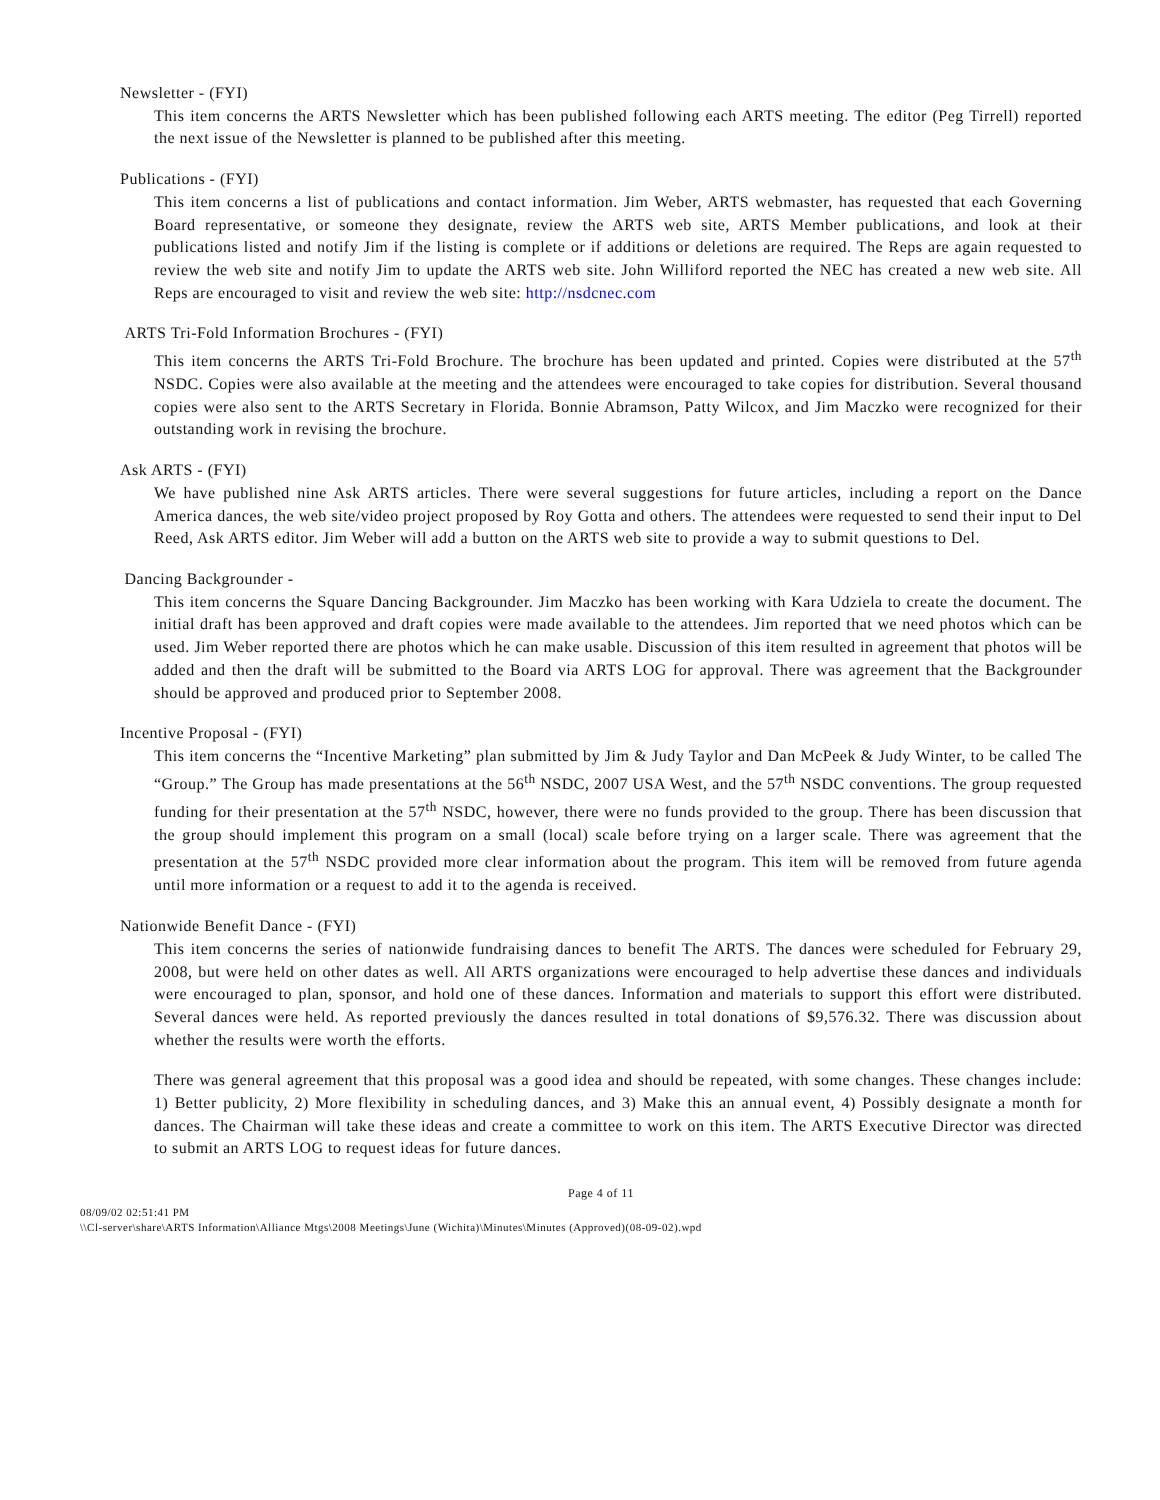Newsletter - (FYI)
This item concerns the ARTS Newsletter which has been published following each ARTS meeting. The editor (Peg Tirrell) reported the next issue of the Newsletter is planned to be published after this meeting.
Publications - (FYI)
This item concerns a list of publications and contact information. Jim Weber, ARTS webmaster, has requested that each Governing Board representative, or someone they designate, review the ARTS web site, ARTS Member publications, and look at their publications listed and notify Jim if the listing is complete or if additions or deletions are required. The Reps are again requested to review the web site and notify Jim to update the ARTS web site. John Williford reported the NEC has created a new web site. All Reps are encouraged to visit and review the web site: http://nsdcnec.com
ARTS Tri-Fold Information Brochures - (FYI)
This item concerns the ARTS Tri-Fold Brochure. The brochure has been updated and printed. Copies were distributed at the 57<sup>th</sup> NSDC. Copies were also available at the meeting and the attendees were encouraged to take copies for distribution. Several thousand copies were also sent to the ARTS Secretary in Florida. Bonnie Abramson, Patty Wilcox, and Jim Maczko were recognized for their outstanding work in revising the brochure.
Ask ARTS - (FYI)
We have published nine Ask ARTS articles. There were several suggestions for future articles, including a report on the Dance America dances, the web site/video project proposed by Roy Gotta and others. The attendees were requested to send their input to Del Reed, Ask ARTS editor. Jim Weber will add a button on the ARTS web site to provide a way to submit questions to Del.
Dancing Backgrounder -
This item concerns the Square Dancing Backgrounder. Jim Maczko has been working with Kara Udziela to create the document. The initial draft has been approved and draft copies were made available to the attendees. Jim reported that we need photos which can be used. Jim Weber reported there are photos which he can make usable. Discussion of this item resulted in agreement that photos will be added and then the draft will be submitted to the Board via ARTS LOG for approval. There was agreement that the Backgrounder should be approved and produced prior to September 2008.
Incentive Proposal - (FYI)
This item concerns the “Incentive Marketing” plan submitted by Jim & Judy Taylor and Dan McPeek & Judy Winter, to be called The “Group.” The Group has made presentations at the 56<sup>th</sup> NSDC, 2007 USA West, and the 57<sup>th</sup> NSDC conventions. The group requested funding for their presentation at the 57<sup>th</sup> NSDC, however, there were no funds provided to the group. There has been discussion that the group should implement this program on a small (local) scale before trying on a larger scale. There was agreement that the presentation at the 57<sup>th</sup> NSDC provided more clear information about the program. This item will be removed from future agenda until more information or a request to add it to the agenda is received.
Nationwide Benefit Dance - (FYI)
This item concerns the series of nationwide fundraising dances to benefit The ARTS. The dances were scheduled for February 29, 2008, but were held on other dates as well. All ARTS organizations were encouraged to help advertise these dances and individuals were encouraged to plan, sponsor, and hold one of these dances. Information and materials to support this effort were distributed. Several dances were held. As reported previously the dances resulted in total donations of $9,576.32. There was discussion about whether the results were worth the efforts.
There was general agreement that this proposal was a good idea and should be repeated, with some changes. These changes include: 1) Better publicity, 2) More flexibility in scheduling dances, and 3) Make this an annual event, 4) Possibly designate a month for dances. The Chairman will take these ideas and create a committee to work on this item. The ARTS Executive Director was directed to submit an ARTS LOG to request ideas for future dances.
Page 4 of 11
08/09/02 02:51:41 PM
\\Cl-server\share\ARTS Information\Alliance Mtgs\2008 Meetings\June (Wichita)\Minutes\Minutes (Approved)(08-09-02).wpd